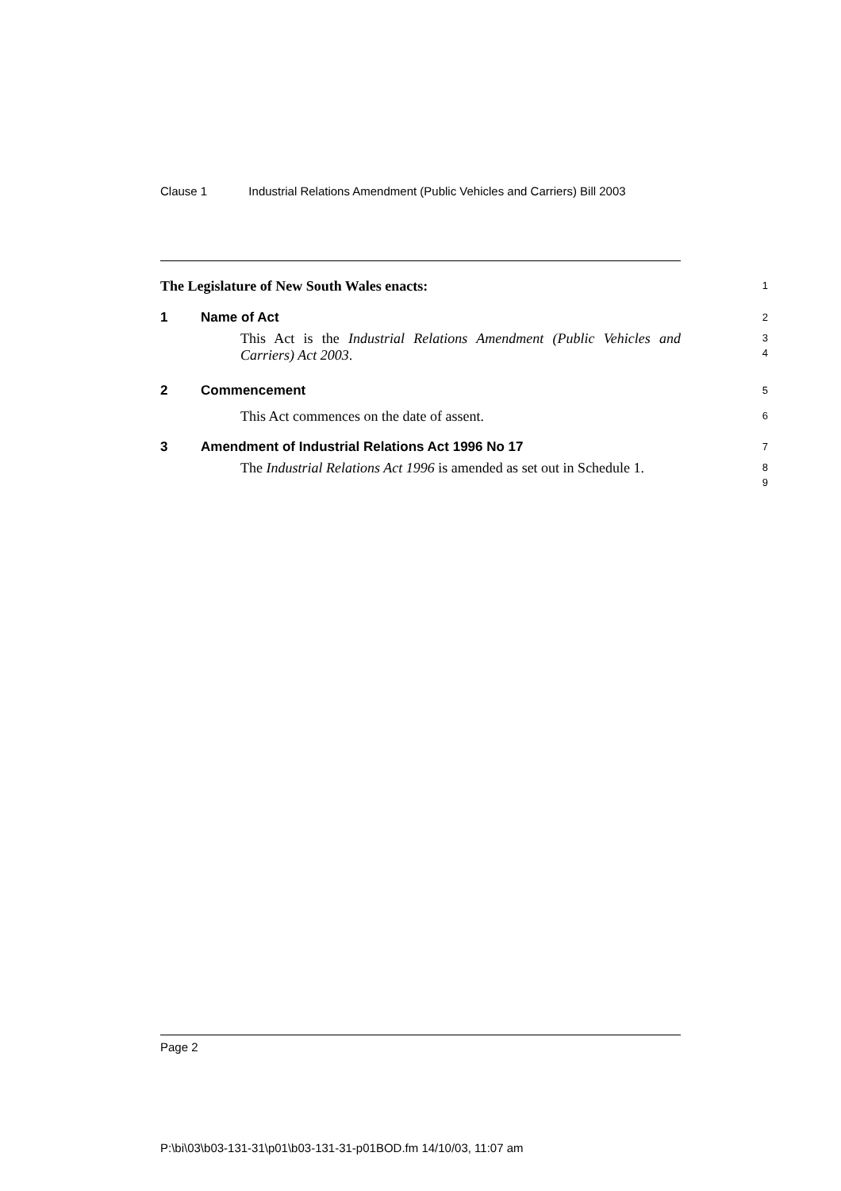Clause 1 Industrial Relations Amendment (Public Vehicles and Carriers) Bill 2003
The Legislature of New South Wales enacts:
1
1 Name of Act
2
This Act is the Industrial Relations Amendment (Public Vehicles and Carriers) Act 2003.
3
4
2 Commencement
5
This Act commences on the date of assent.
6
3 Amendment of Industrial Relations Act 1996 No 17
7
The Industrial Relations Act 1996 is amended as set out in Schedule 1.
8
9
Page 2
P:\bi\03\b03-131-31\p01\b03-131-31-p01BOD.fm 14/10/03, 11:07 am